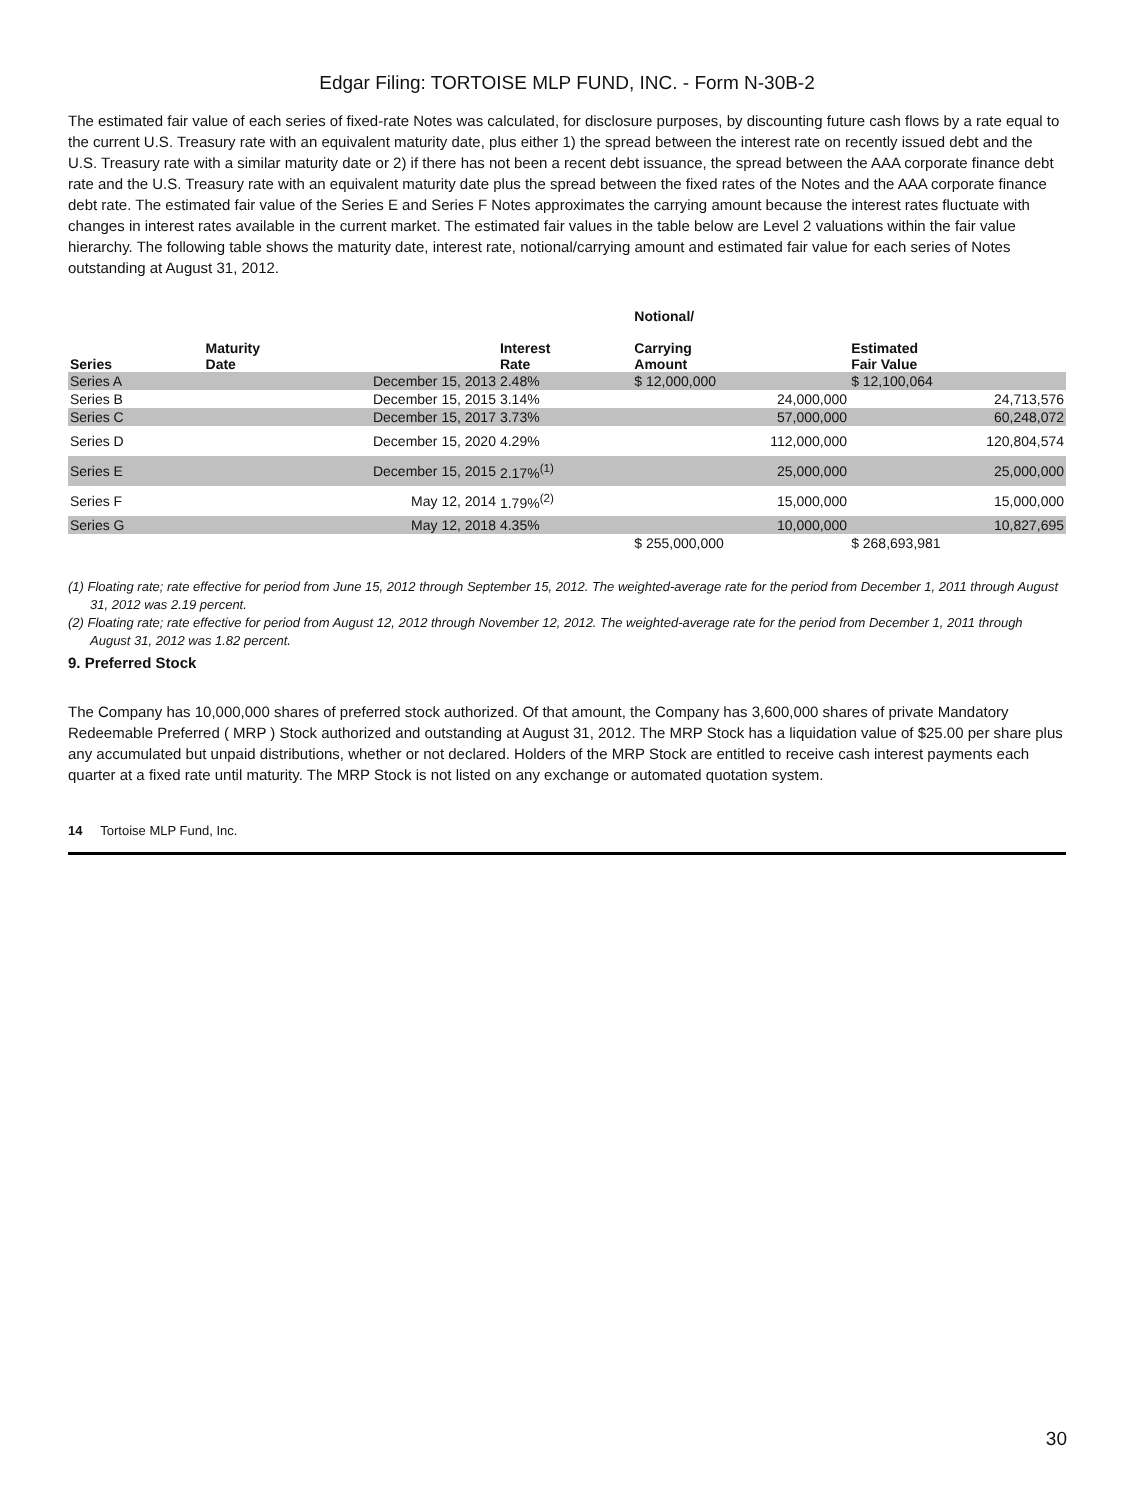Edgar Filing: TORTOISE MLP FUND, INC. - Form N-30B-2
The estimated fair value of each series of fixed-rate Notes was calculated, for disclosure purposes, by discounting future cash flows by a rate equal to the current U.S. Treasury rate with an equivalent maturity date, plus either 1) the spread between the interest rate on recently issued debt and the U.S. Treasury rate with a similar maturity date or 2) if there has not been a recent debt issuance, the spread between the AAA corporate finance debt rate and the U.S. Treasury rate with an equivalent maturity date plus the spread between the fixed rates of the Notes and the AAA corporate finance debt rate. The estimated fair value of the Series E and Series F Notes approximates the carrying amount because the interest rates fluctuate with changes in interest rates available in the current market. The estimated fair values in the table below are Level 2 valuations within the fair value hierarchy. The following table shows the maturity date, interest rate, notional/carrying amount and estimated fair value for each series of Notes outstanding at August 31, 2012.
| Series | Maturity Date | Interest Rate | Notional/ Carrying Amount | Estimated Fair Value |
| --- | --- | --- | --- | --- |
| Series A | December 15, 2013 | 2.48% | $ 12,000,000 | $ 12,100,064 |
| Series B | December 15, 2015 | 3.14% | 24,000,000 | 24,713,576 |
| Series C | December 15, 2017 | 3.73% | 57,000,000 | 60,248,072 |
| Series D | December 15, 2020 | 4.29% | 112,000,000 | 120,804,574 |
| Series E | December 15, 2015 | 2.17%<sup>(1)</sup> | 25,000,000 | 25,000,000 |
| Series F | May 12, 2014 | 1.79%<sup>(2)</sup> | 15,000,000 | 15,000,000 |
| Series G | May 12, 2018 | 4.35% | 10,000,000 | 10,827,695 |
| | | | $ 255,000,000 | $ 268,693,981 |
(1) Floating rate; rate effective for period from June 15, 2012 through September 15, 2012. The weighted-average rate for the period from December 1, 2011 through August 31, 2012 was 2.19 percent.
(2) Floating rate; rate effective for period from August 12, 2012 through November 12, 2012. The weighted-average rate for the period from December 1, 2011 through August 31, 2012 was 1.82 percent.
9. Preferred Stock
The Company has 10,000,000 shares of preferred stock authorized. Of that amount, the Company has 3,600,000 shares of private Mandatory Redeemable Preferred ( MRP ) Stock authorized and outstanding at August 31, 2012. The MRP Stock has a liquidation value of $25.00 per share plus any accumulated but unpaid distributions, whether or not declared. Holders of the MRP Stock are entitled to receive cash interest payments each quarter at a fixed rate until maturity. The MRP Stock is not listed on any exchange or automated quotation system.
14 Tortoise MLP Fund, Inc.
30